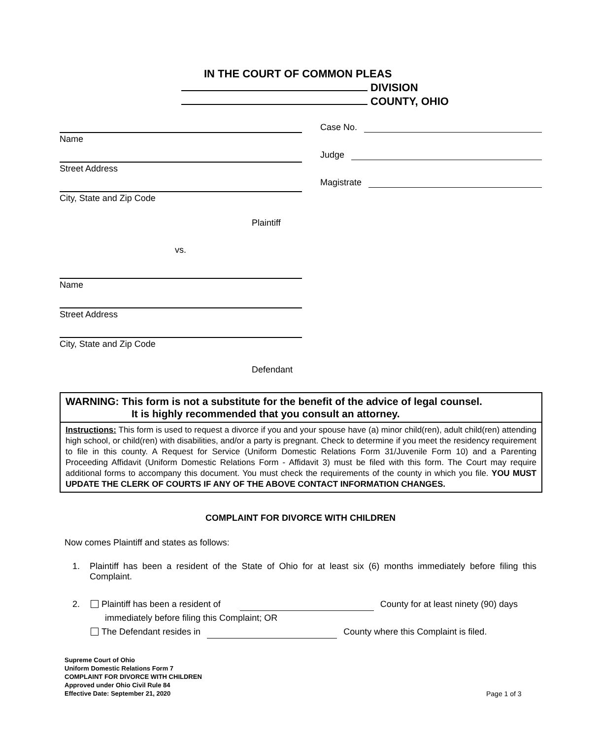IN THE COURT OF COMMON PLEAS
DIVISION
COUNTY, OHIO
Name
Street Address
City, State and Zip Code
Plaintiff
vs.
Name
Street Address
City, State and Zip Code
Defendant
Case No.
Judge
Magistrate
WARNING: This form is not a substitute for the benefit of the advice of legal counsel.
It is highly recommended that you consult an attorney.
Instructions: This form is used to request a divorce if you and your spouse have (a) minor child(ren), adult child(ren) attending high school, or child(ren) with disabilities, and/or a party is pregnant. Check to determine if you meet the residency requirement to file in this county. A Request for Service (Uniform Domestic Relations Form 31/Juvenile Form 10) and a Parenting Proceeding Affidavit (Uniform Domestic Relations Form - Affidavit 3) must be filed with this form. The Court may require additional forms to accompany this document. You must check the requirements of the county in which you file. YOU MUST UPDATE THE CLERK OF COURTS IF ANY OF THE ABOVE CONTACT INFORMATION CHANGES.
COMPLAINT FOR DIVORCE WITH CHILDREN
Now comes Plaintiff and states as follows:
1. Plaintiff has been a resident of the State of Ohio for at least six (6) months immediately before filing this Complaint.
2. Plaintiff has been a resident of County for at least ninety (90) days
immediately before filing this Complaint; OR
The Defendant resides in County where this Complaint is filed.
Supreme Court of Ohio
Uniform Domestic Relations Form 7
COMPLAINT FOR DIVORCE WITH CHILDREN
Approved under Ohio Civil Rule 84
Effective Date: September 21, 2020
Page 1 of 3